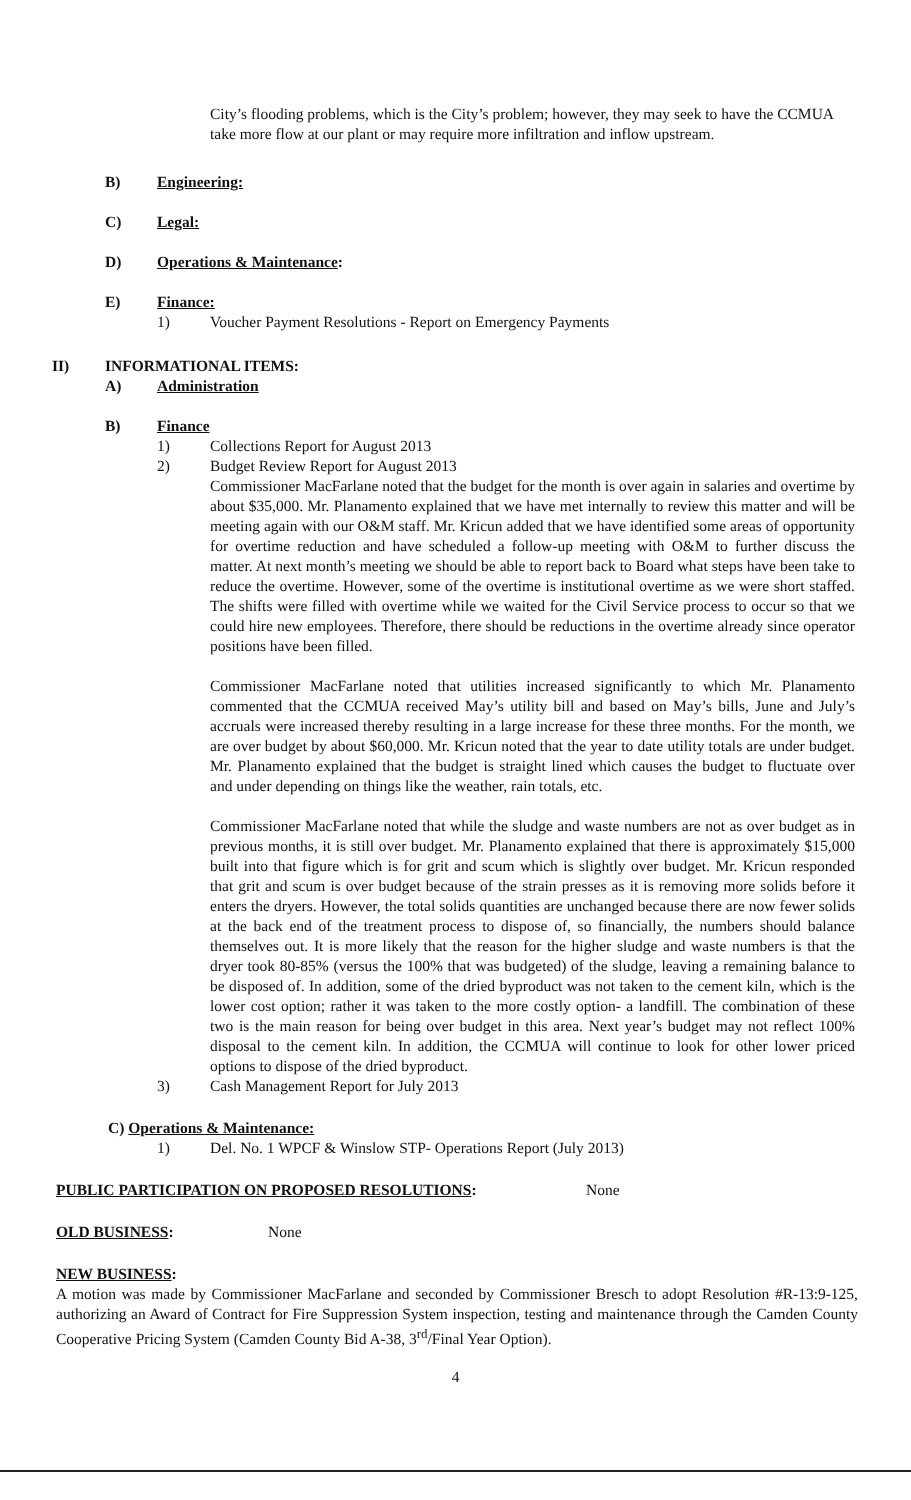City’s flooding problems, which is the City’s problem; however, they may seek to have the CCMUA take more flow at our plant or may require more infiltration and inflow upstream.
B) Engineering:
C) Legal:
D) Operations & Maintenance:
E) Finance:
1) Voucher Payment Resolutions - Report on Emergency Payments
II) INFORMATIONAL ITEMS:
A) Administration
B) Finance
1) Collections Report for August 2013
2) Budget Review Report for August 2013
Commissioner MacFarlane noted that the budget for the month is over again in salaries and overtime by about $35,000. Mr. Planamento explained that we have met internally to review this matter and will be meeting again with our O&M staff. Mr. Kricun added that we have identified some areas of opportunity for overtime reduction and have scheduled a follow-up meeting with O&M to further discuss the matter. At next month’s meeting we should be able to report back to Board what steps have been take to reduce the overtime. However, some of the overtime is institutional overtime as we were short staffed. The shifts were filled with overtime while we waited for the Civil Service process to occur so that we could hire new employees. Therefore, there should be reductions in the overtime already since operator positions have been filled.
Commissioner MacFarlane noted that utilities increased significantly to which Mr. Planamento commented that the CCMUA received May’s utility bill and based on May’s bills, June and July’s accruals were increased thereby resulting in a large increase for these three months. For the month, we are over budget by about $60,000. Mr. Kricun noted that the year to date utility totals are under budget. Mr. Planamento explained that the budget is straight lined which causes the budget to fluctuate over and under depending on things like the weather, rain totals, etc.
Commissioner MacFarlane noted that while the sludge and waste numbers are not as over budget as in previous months, it is still over budget. Mr. Planamento explained that there is approximately $15,000 built into that figure which is for grit and scum which is slightly over budget. Mr. Kricun responded that grit and scum is over budget because of the strain presses as it is removing more solids before it enters the dryers. However, the total solids quantities are unchanged because there are now fewer solids at the back end of the treatment process to dispose of, so financially, the numbers should balance themselves out. It is more likely that the reason for the higher sludge and waste numbers is that the dryer took 80-85% (versus the 100% that was budgeted) of the sludge, leaving a remaining balance to be disposed of. In addition, some of the dried byproduct was not taken to the cement kiln, which is the lower cost option; rather it was taken to the more costly option- a landfill. The combination of these two is the main reason for being over budget in this area. Next year’s budget may not reflect 100% disposal to the cement kiln. In addition, the CCMUA will continue to look for other lower priced options to dispose of the dried byproduct.
3) Cash Management Report for July 2013
C) Operations & Maintenance:
1) Del. No. 1 WPCF & Winslow STP- Operations Report (July 2013)
PUBLIC PARTICIPATION ON PROPOSED RESOLUTIONS: None
OLD BUSINESS: None
NEW BUSINESS:
A motion was made by Commissioner MacFarlane and seconded by Commissioner Bresch to adopt Resolution #R-13:9-125, authorizing an Award of Contract for Fire Suppression System inspection, testing and maintenance through the Camden County Cooperative Pricing System (Camden County Bid A-38, 3<sup>rd</sup>/Final Year Option).
4